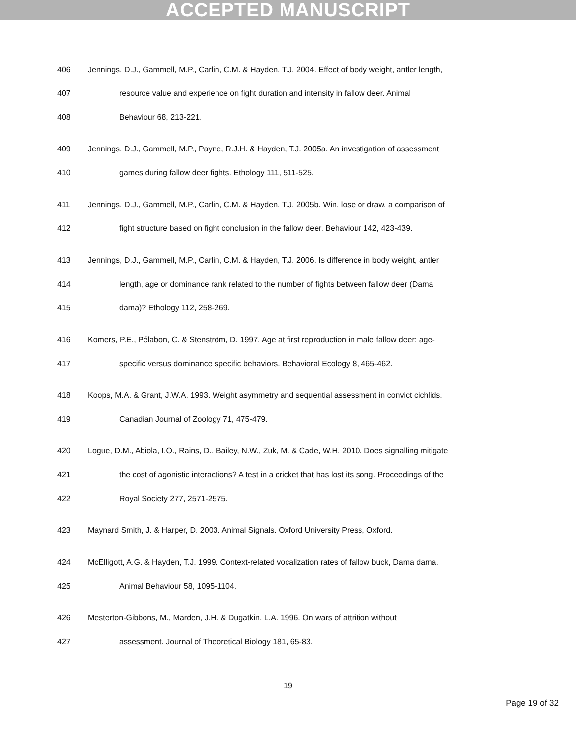ACCEPTED MANUSCRIPT
406 Jennings, D.J., Gammell, M.P., Carlin, C.M. & Hayden, T.J. 2004. Effect of body weight, antler length,
407 resource value and experience on fight duration and intensity in fallow deer. Animal
408 Behaviour 68, 213-221.
409 Jennings, D.J., Gammell, M.P., Payne, R.J.H. & Hayden, T.J. 2005a. An investigation of assessment
410 games during fallow deer fights. Ethology 111, 511-525.
411 Jennings, D.J., Gammell, M.P., Carlin, C.M. & Hayden, T.J. 2005b. Win, lose or draw. a comparison of
412 fight structure based on fight conclusion in the fallow deer. Behaviour 142, 423-439.
413 Jennings, D.J., Gammell, M.P., Carlin, C.M. & Hayden, T.J. 2006. Is difference in body weight, antler
414 length, age or dominance rank related to the number of fights between fallow deer (Dama
415 dama)? Ethology 112, 258-269.
416 Komers, P.E., Pélabon, C. & Stenström, D. 1997. Age at first reproduction in male fallow deer: age-
417 specific versus dominance specific behaviors. Behavioral Ecology 8, 465-462.
418 Koops, M.A. & Grant, J.W.A. 1993. Weight asymmetry and sequential assessment in convict cichlids.
419 Canadian Journal of Zoology 71, 475-479.
420 Logue, D.M., Abiola, I.O., Rains, D., Bailey, N.W., Zuk, M. & Cade, W.H. 2010. Does signalling mitigate
421 the cost of agonistic interactions? A test in a cricket that has lost its song. Proceedings of the
422 Royal Society 277, 2571-2575.
423 Maynard Smith, J. & Harper, D. 2003. Animal Signals. Oxford University Press, Oxford.
424 McElligott, A.G. & Hayden, T.J. 1999. Context-related vocalization rates of fallow buck, Dama dama.
425 Animal Behaviour 58, 1095-1104.
426 Mesterton-Gibbons, M., Marden, J.H. & Dugatkin, L.A. 1996. On wars of attrition without
427 assessment. Journal of Theoretical Biology 181, 65-83.
19
Page 19 of 32